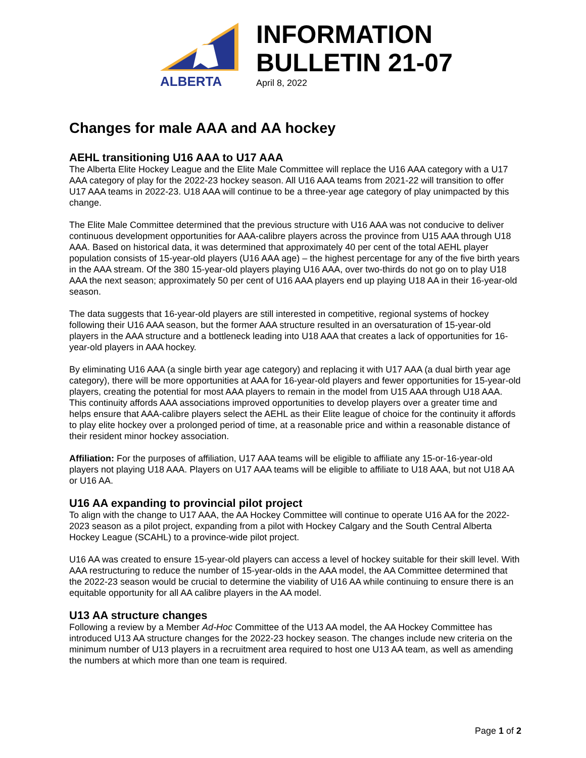ALBERTA
INFORMATION
BULLETIN 21-07
April 8, 2022
Changes for male AAA and AA hockey
AEHL transitioning U16 AAA to U17 AAA
The Alberta Elite Hockey League and the Elite Male Committee will replace the U16 AAA category with a U17 AAA category of play for the 2022-23 hockey season. All U16 AAA teams from 2021-22 will transition to offer U17 AAA teams in 2022-23. U18 AAA will continue to be a three-year age category of play unimpacted by this change.
The Elite Male Committee determined that the previous structure with U16 AAA was not conducive to deliver continuous development opportunities for AAA-calibre players across the province from U15 AAA through U18 AAA. Based on historical data, it was determined that approximately 40 per cent of the total AEHL player population consists of 15-year-old players (U16 AAA age) – the highest percentage for any of the five birth years in the AAA stream. Of the 380 15-year-old players playing U16 AAA, over two-thirds do not go on to play U18 AAA the next season; approximately 50 per cent of U16 AAA players end up playing U18 AA in their 16-year-old season.
The data suggests that 16-year-old players are still interested in competitive, regional systems of hockey following their U16 AAA season, but the former AAA structure resulted in an oversaturation of 15-year-old players in the AAA structure and a bottleneck leading into U18 AAA that creates a lack of opportunities for 16-year-old players in AAA hockey.
By eliminating U16 AAA (a single birth year age category) and replacing it with U17 AAA (a dual birth year age category), there will be more opportunities at AAA for 16-year-old players and fewer opportunities for 15-year-old players, creating the potential for most AAA players to remain in the model from U15 AAA through U18 AAA. This continuity affords AAA associations improved opportunities to develop players over a greater time and helps ensure that AAA-calibre players select the AEHL as their Elite league of choice for the continuity it affords to play elite hockey over a prolonged period of time, at a reasonable price and within a reasonable distance of their resident minor hockey association.
Affiliation: For the purposes of affiliation, U17 AAA teams will be eligible to affiliate any 15-or-16-year-old players not playing U18 AAA. Players on U17 AAA teams will be eligible to affiliate to U18 AAA, but not U18 AA or U16 AA.
U16 AA expanding to provincial pilot project
To align with the change to U17 AAA, the AA Hockey Committee will continue to operate U16 AA for the 2022-2023 season as a pilot project, expanding from a pilot with Hockey Calgary and the South Central Alberta Hockey League (SCAHL) to a province-wide pilot project.
U16 AA was created to ensure 15-year-old players can access a level of hockey suitable for their skill level. With AAA restructuring to reduce the number of 15-year-olds in the AAA model, the AA Committee determined that the 2022-23 season would be crucial to determine the viability of U16 AA while continuing to ensure there is an equitable opportunity for all AA calibre players in the AA model.
U13 AA structure changes
Following a review by a Member Ad-Hoc Committee of the U13 AA model, the AA Hockey Committee has introduced U13 AA structure changes for the 2022-23 hockey season. The changes include new criteria on the minimum number of U13 players in a recruitment area required to host one U13 AA team, as well as amending the numbers at which more than one team is required.
Page 1 of 2